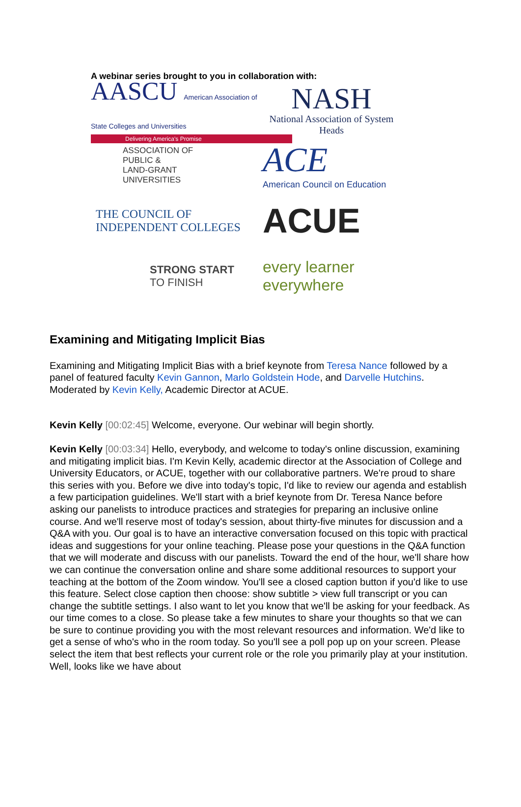A webinar series brought to you in collaboration with:
AASCU American Association of State Colleges and Universities
Delivering America's Promise
NASH
National Association of System Heads
ASSOCIATION OF
PUBLIC &
LAND-GRANT
UNIVERSITIES
ACE
American Council on Education
THE COUNCIL OF INDEPENDENT COLLEGES
ACUE
STRONG START
TO FINISH
every learner
everywhere
Examining and Mitigating Implicit Bias
Examining and Mitigating Implicit Bias with a brief keynote from Teresa Nance followed by a panel of featured faculty Kevin Gannon, Marlo Goldstein Hode, and Darvelle Hutchins. Moderated by Kevin Kelly, Academic Director at ACUE.
Kevin Kelly [00:02:45] Welcome, everyone. Our webinar will begin shortly.
Kevin Kelly [00:03:34] Hello, everybody, and welcome to today's online discussion, examining and mitigating implicit bias. I'm Kevin Kelly, academic director at the Association of College and University Educators, or ACUE, together with our collaborative partners. We're proud to share this series with you. Before we dive into today's topic, I'd like to review our agenda and establish a few participation guidelines. We'll start with a brief keynote from Dr. Teresa Nance before asking our panelists to introduce practices and strategies for preparing an inclusive online course. And we'll reserve most of today's session, about thirty-five minutes for discussion and a Q&A with you. Our goal is to have an interactive conversation focused on this topic with practical ideas and suggestions for your online teaching. Please pose your questions in the Q&A function that we will moderate and discuss with our panelists. Toward the end of the hour, we'll share how we can continue the conversation online and share some additional resources to support your teaching at the bottom of the Zoom window. You'll see a closed caption button if you'd like to use this feature. Select close caption then choose: show subtitle > view full transcript or you can change the subtitle settings. I also want to let you know that we'll be asking for your feedback. As our time comes to a close. So please take a few minutes to share your thoughts so that we can be sure to continue providing you with the most relevant resources and information. We'd like to get a sense of who's who in the room today. So you'll see a poll pop up on your screen. Please select the item that best reflects your current role or the role you primarily play at your institution. Well, looks like we have about